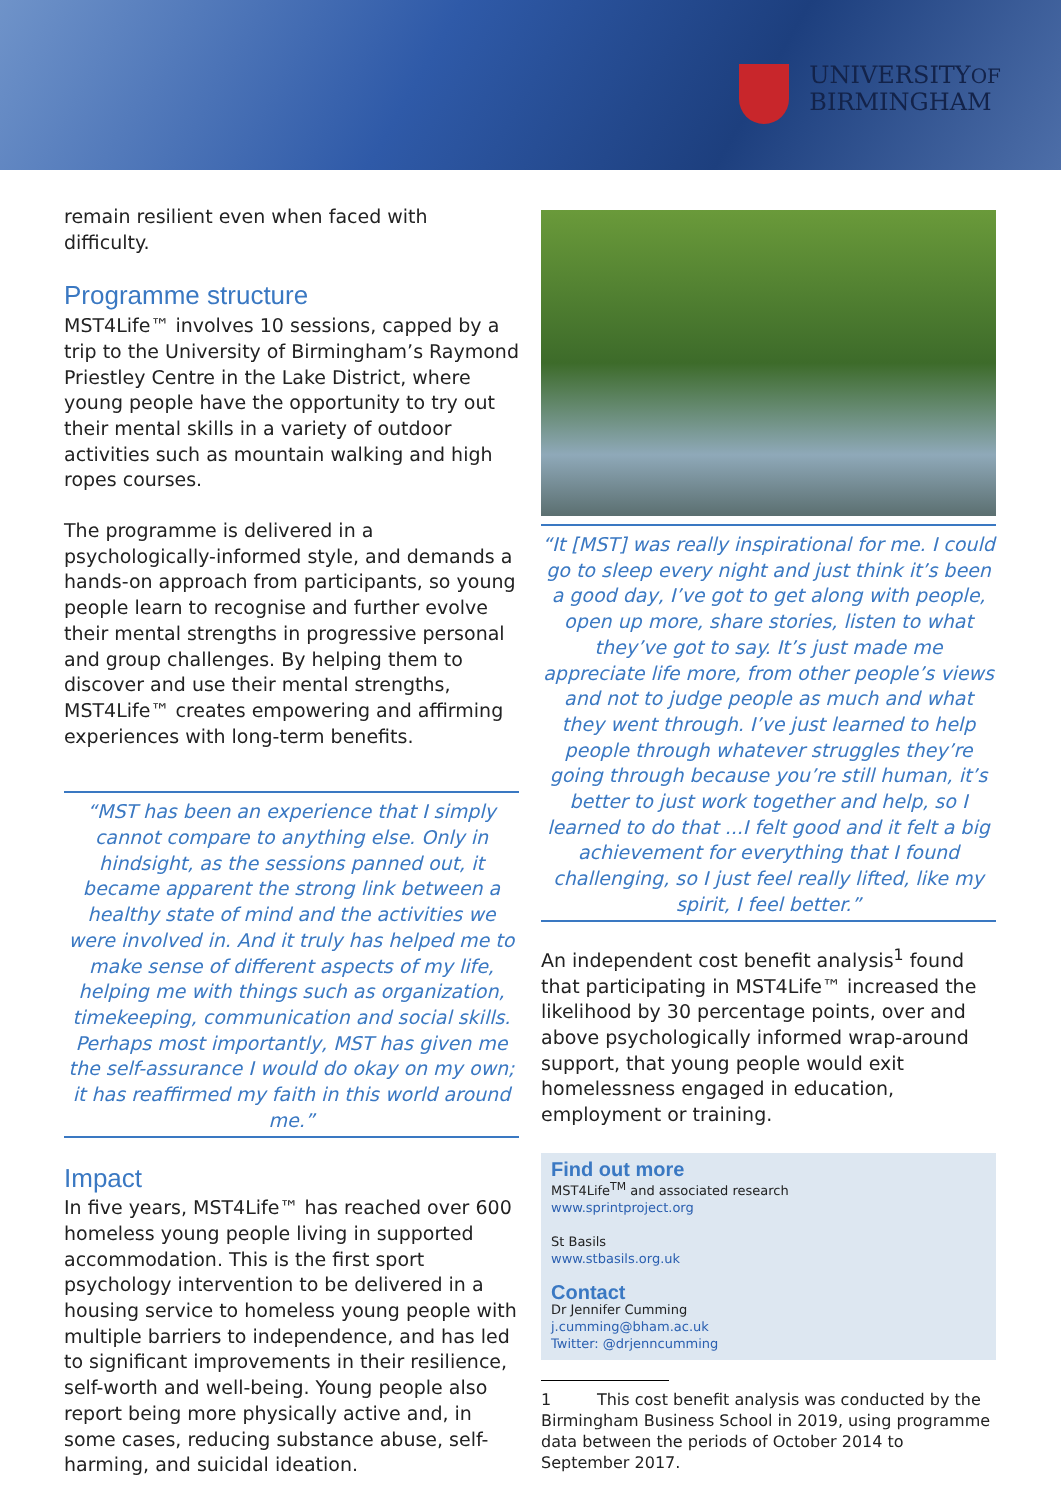UNIVERSITYOF
BIRMINGHAM
remain resilient even when faced with difficulty.
Programme structure
MST4Life™ involves 10 sessions, capped by a trip to the University of Birmingham’s Raymond Priestley Centre in the Lake District, where young people have the opportunity to try out their mental skills in a variety of outdoor activities such as mountain walking and high ropes courses.
The programme is delivered in a psychologically-informed style, and demands a hands-on approach from participants, so young people learn to recognise and further evolve their mental strengths in progressive personal and group challenges. By helping them to discover and use their mental strengths, MST4Life™ creates empowering and affirming experiences with long-term benefits.
“MST has been an experience that I simply cannot compare to anything else. Only in hindsight, as the sessions panned out, it became apparent the strong link between a healthy state of mind and the activities we were involved in. And it truly has helped me to make sense of different aspects of my life, helping me with things such as organization, timekeeping, communication and social skills. Perhaps most importantly, MST has given me the self-assurance I would do okay on my own; it has reaffirmed my faith in this world around me.”
Impact
In five years, MST4Life™ has reached over 600 homeless young people living in supported accommodation. This is the first sport psychology intervention to be delivered in a housing service to homeless young people with multiple barriers to independence, and has led to significant improvements in their resilience, self-worth and well-being. Young people also report being more physically active and, in some cases, reducing substance abuse, self-harming, and suicidal ideation.
“It [MST] was really inspirational for me. I could go to sleep every night and just think it’s been a good day, I’ve got to get along with people, open up more, share stories, listen to what they’ve got to say. It’s just made me appreciate life more, from other people’s views and not to judge people as much and what they went through. I’ve just learned to help people through whatever struggles they’re going through because you’re still human, it’s better to just work together and help, so I learned to do that ...I felt good and it felt a big achievement for everything that I found challenging, so I just feel really lifted, like my spirit, I feel better.”
An independent cost benefit analysis<sup>1</sup> found that participating in MST4Life™ increased the likelihood by 30 percentage points, over and above psychologically informed wrap-around support, that young people would exit homelessness engaged in education, employment or training.
Find out more
MST4Life<sup>TM</sup> and associated research
www.sprintproject.org
St Basils
www.stbasils.org.uk
Contact
Dr Jennifer Cumming
j.cumming@bham.ac.uk
Twitter: @drjenncumming
1 This cost benefit analysis was conducted by the Birmingham Business School in 2019, using programme data between the periods of October 2014 to September 2017.